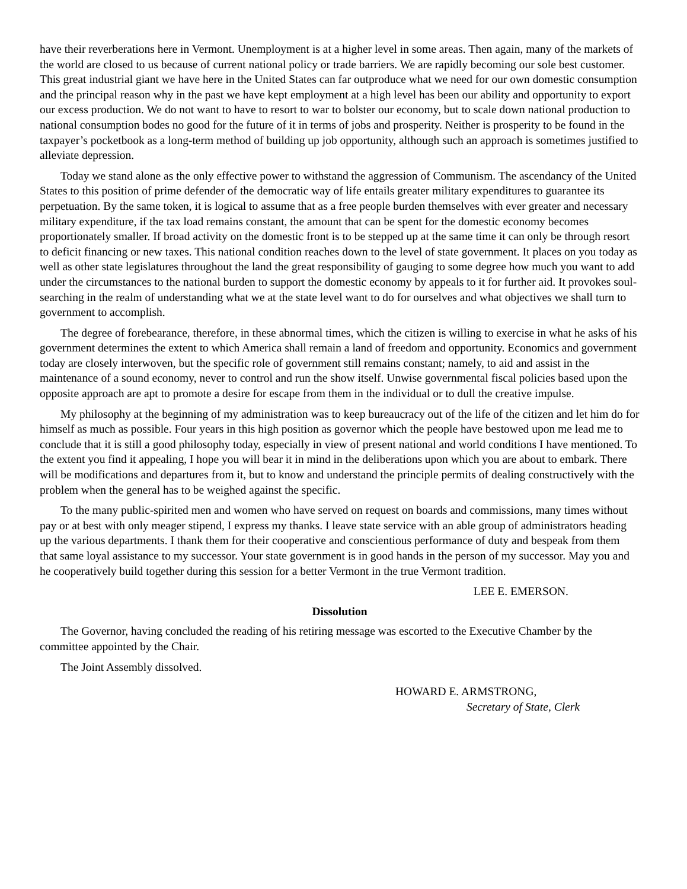have their reverberations here in Vermont. Unemployment is at a higher level in some areas. Then again, many of the markets of the world are closed to us because of current national policy or trade barriers. We are rapidly becoming our sole best customer. This great industrial giant we have here in the United States can far outproduce what we need for our own domestic consumption and the principal reason why in the past we have kept employment at a high level has been our ability and opportunity to export our excess production. We do not want to have to resort to war to bolster our economy, but to scale down national production to national consumption bodes no good for the future of it in terms of jobs and prosperity. Neither is prosperity to be found in the taxpayer’s pocketbook as a long-term method of building up job opportunity, although such an approach is sometimes justified to alleviate depression.
Today we stand alone as the only effective power to withstand the aggression of Communism. The ascendancy of the United States to this position of prime defender of the democratic way of life entails greater military expenditures to guarantee its perpetuation. By the same token, it is logical to assume that as a free people burden themselves with ever greater and necessary military expenditure, if the tax load remains constant, the amount that can be spent for the domestic economy becomes proportionately smaller. If broad activity on the domestic front is to be stepped up at the same time it can only be through resort to deficit financing or new taxes. This national condition reaches down to the level of state government. It places on you today as well as other state legislatures throughout the land the great responsibility of gauging to some degree how much you want to add under the circumstances to the national burden to support the domestic economy by appeals to it for further aid. It provokes soul-searching in the realm of understanding what we at the state level want to do for ourselves and what objectives we shall turn to government to accomplish.
The degree of forebearance, therefore, in these abnormal times, which the citizen is willing to exercise in what he asks of his government determines the extent to which America shall remain a land of freedom and opportunity. Economics and government today are closely interwoven, but the specific role of government still remains constant; namely, to aid and assist in the maintenance of a sound economy, never to control and run the show itself. Unwise governmental fiscal policies based upon the opposite approach are apt to promote a desire for escape from them in the individual or to dull the creative impulse.
My philosophy at the beginning of my administration was to keep bureaucracy out of the life of the citizen and let him do for himself as much as possible. Four years in this high position as governor which the people have bestowed upon me lead me to conclude that it is still a good philosophy today, especially in view of present national and world conditions I have mentioned. To the extent you find it appealing, I hope you will bear it in mind in the deliberations upon which you are about to embark. There will be modifications and departures from it, but to know and understand the principle permits of dealing constructively with the problem when the general has to be weighed against the specific.
To the many public-spirited men and women who have served on request on boards and commissions, many times without pay or at best with only meager stipend, I express my thanks. I leave state service with an able group of administrators heading up the various departments. I thank them for their cooperative and conscientious performance of duty and bespeak from them that same loyal assistance to my successor. Your state government is in good hands in the person of my successor. May you and he cooperatively build together during this session for a better Vermont in the true Vermont tradition.
LEE E. EMERSON.
Dissolution
The Governor, having concluded the reading of his retiring message was escorted to the Executive Chamber by the committee appointed by the Chair.
The Joint Assembly dissolved.
HOWARD E. ARMSTRONG,
Secretary of State, Clerk